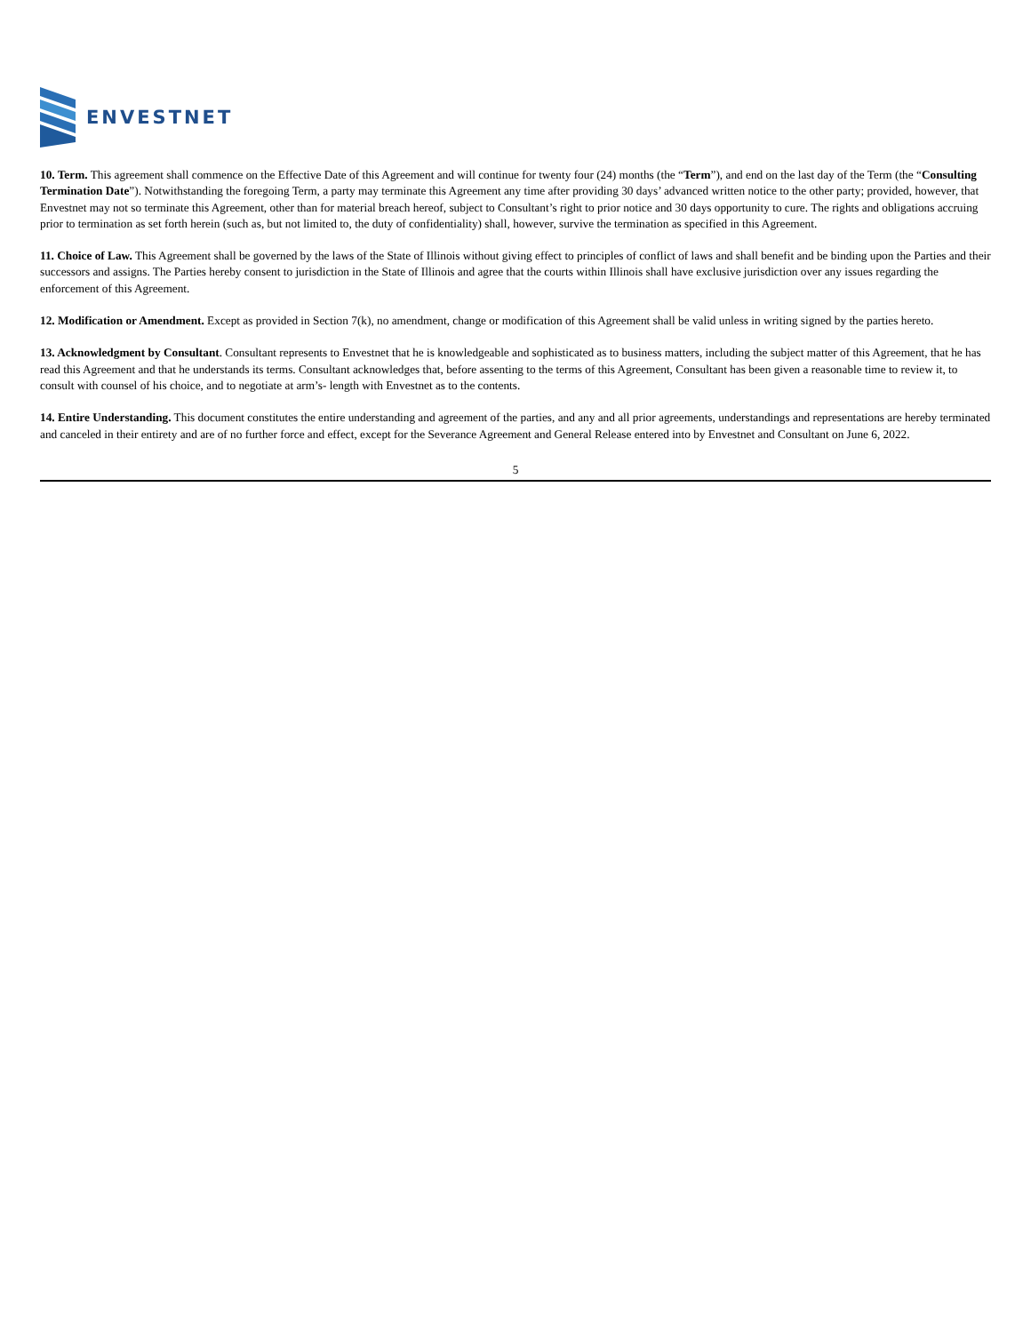ENVESTNET
10. Term. This agreement shall commence on the Effective Date of this Agreement and will continue for twenty four (24) months (the “Term”), and end on the last day of the Term (the “Consulting Termination Date”). Notwithstanding the foregoing Term, a party may terminate this Agreement any time after providing 30 days’ advanced written notice to the other party; provided, however, that Envestnet may not so terminate this Agreement, other than for material breach hereof, subject to Consultant’s right to prior notice and 30 days opportunity to cure. The rights and obligations accruing prior to termination as set forth herein (such as, but not limited to, the duty of confidentiality) shall, however, survive the termination as specified in this Agreement.
11. Choice of Law. This Agreement shall be governed by the laws of the State of Illinois without giving effect to principles of conflict of laws and shall benefit and be binding upon the Parties and their successors and assigns. The Parties hereby consent to jurisdiction in the State of Illinois and agree that the courts within Illinois shall have exclusive jurisdiction over any issues regarding the enforcement of this Agreement.
12. Modification or Amendment. Except as provided in Section 7(k), no amendment, change or modification of this Agreement shall be valid unless in writing signed by the parties hereto.
13. Acknowledgment by Consultant. Consultant represents to Envestnet that he is knowledgeable and sophisticated as to business matters, including the subject matter of this Agreement, that he has read this Agreement and that he understands its terms. Consultant acknowledges that, before assenting to the terms of this Agreement, Consultant has been given a reasonable time to review it, to consult with counsel of his choice, and to negotiate at arm’s- length with Envestnet as to the contents.
14. Entire Understanding. This document constitutes the entire understanding and agreement of the parties, and any and all prior agreements, understandings and representations are hereby terminated and canceled in their entirety and are of no further force and effect, except for the Severance Agreement and General Release entered into by Envestnet and Consultant on June 6, 2022.
5